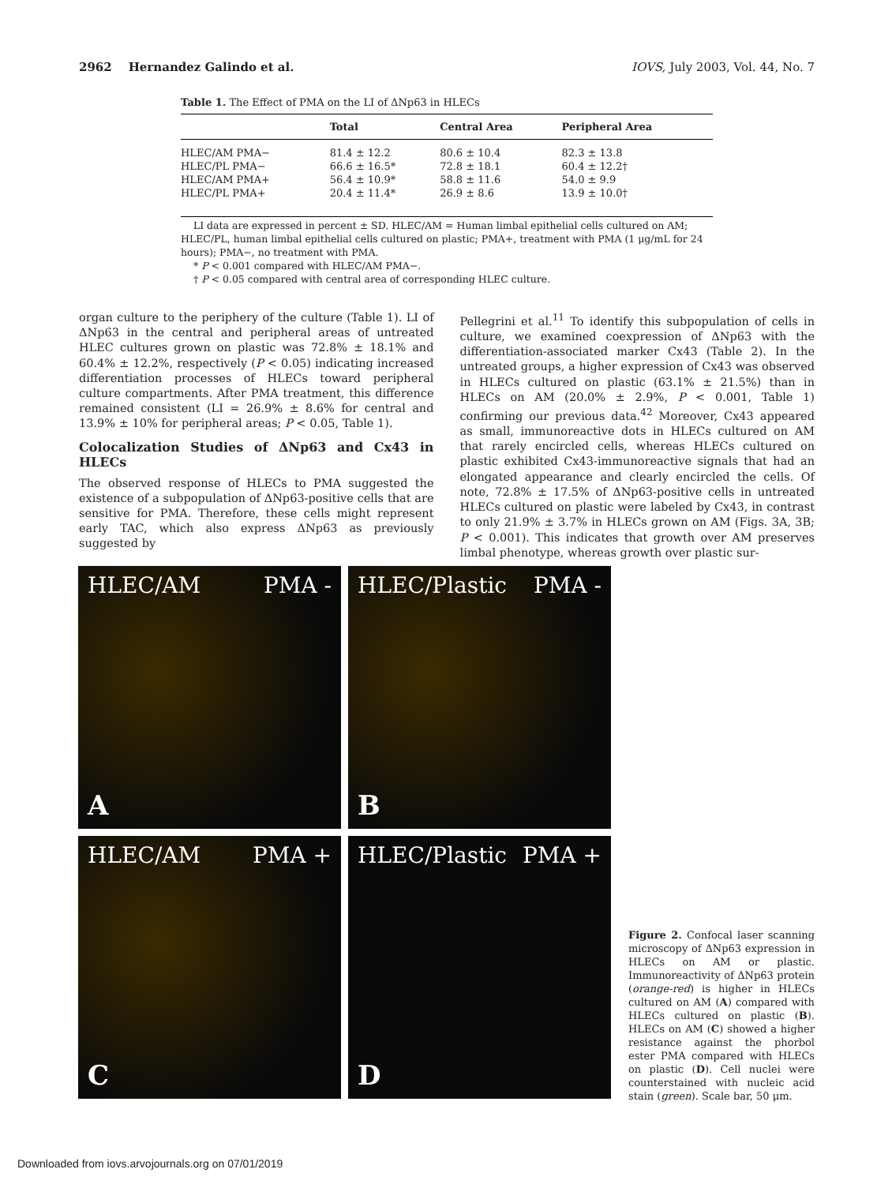2962 Hernandez Galindo et al. IOVS, July 2003, Vol. 44, No. 7
Table 1. The Effect of PMA on the LI of ΔNp63 in HLECs
| | Total | Central Area | Peripheral Area |
| --- | --- | --- | --- |
| HLEC/AM PMA− | 81.4 ± 12.2 | 80.6 ± 10.4 | 82.3 ± 13.8 |
| HLEC/PL PMA− | 66.6 ± 16.5* | 72.8 ± 18.1 | 60.4 ± 12.2† |
| HLEC/AM PMA+ | 56.4 ± 10.9* | 58.8 ± 11.6 | 54.0 ± 9.9 |
| HLEC/PL PMA+ | 20.4 ± 11.4* | 26.9 ± 8.6 | 13.9 ± 10.0† |
LI data are expressed in percent ± SD. HLEC/AM = Human limbal epithelial cells cultured on AM; HLEC/PL, human limbal epithelial cells cultured on plastic; PMA+, treatment with PMA (1 μg/mL for 24 hours); PMA−, no treatment with PMA.
* P < 0.001 compared with HLEC/AM PMA−.
† P < 0.05 compared with central area of corresponding HLEC culture.
organ culture to the periphery of the culture (Table 1). LI of ΔNp63 in the central and peripheral areas of untreated HLEC cultures grown on plastic was 72.8% ± 18.1% and 60.4% ± 12.2%, respectively (P < 0.05) indicating increased differentiation processes of HLECs toward peripheral culture compartments. After PMA treatment, this difference remained consistent (LI = 26.9% ± 8.6% for central and 13.9% ± 10% for peripheral areas; P < 0.05, Table 1).
Colocalization Studies of ΔNp63 and Cx43 in HLECs
The observed response of HLECs to PMA suggested the existence of a subpopulation of ΔNp63-positive cells that are sensitive for PMA. Therefore, these cells might represent early TAC, which also express ΔNp63 as previously suggested by
Pellegrini et al.<sup>11</sup> To identify this subpopulation of cells in culture, we examined coexpression of ΔNp63 with the differentiation-associated marker Cx43 (Table 2). In the untreated groups, a higher expression of Cx43 was observed in HLECs cultured on plastic (63.1% ± 21.5%) than in HLECs on AM (20.0% ± 2.9%, P < 0.001, Table 1) confirming our previous data.<sup>42</sup> Moreover, Cx43 appeared as small, immunoreactive dots in HLECs cultured on AM that rarely encircled cells, whereas HLECs cultured on plastic exhibited Cx43-immunoreactive signals that had an elongated appearance and clearly encircled the cells. Of note, 72.8% ± 17.5% of ΔNp63-positive cells in untreated HLECs cultured on plastic were labeled by Cx43, in contrast to only 21.9% ± 3.7% in HLECs grown on AM (Figs. 3A, 3B; P < 0.001). This indicates that growth over AM preserves limbal phenotype, whereas growth over plastic sur-
HLEC/AM PMA -
A
HLEC/Plastic PMA -
B
HLEC/AM PMA +
C
HLEC/Plastic PMA +
D
Figure 2. Confocal laser scanning microscopy of ΔNp63 expression in HLECs on AM or plastic. Immunoreactivity of ΔNp63 protein (orange-red) is higher in HLECs cultured on AM (A) compared with HLECs cultured on plastic (B). HLECs on AM (C) showed a higher resistance against the phorbol ester PMA compared with HLECs on plastic (D). Cell nuclei were counterstained with nucleic acid stain (green). Scale bar, 50 μm.
Downloaded from iovs.arvojournals.org on 07/01/2019